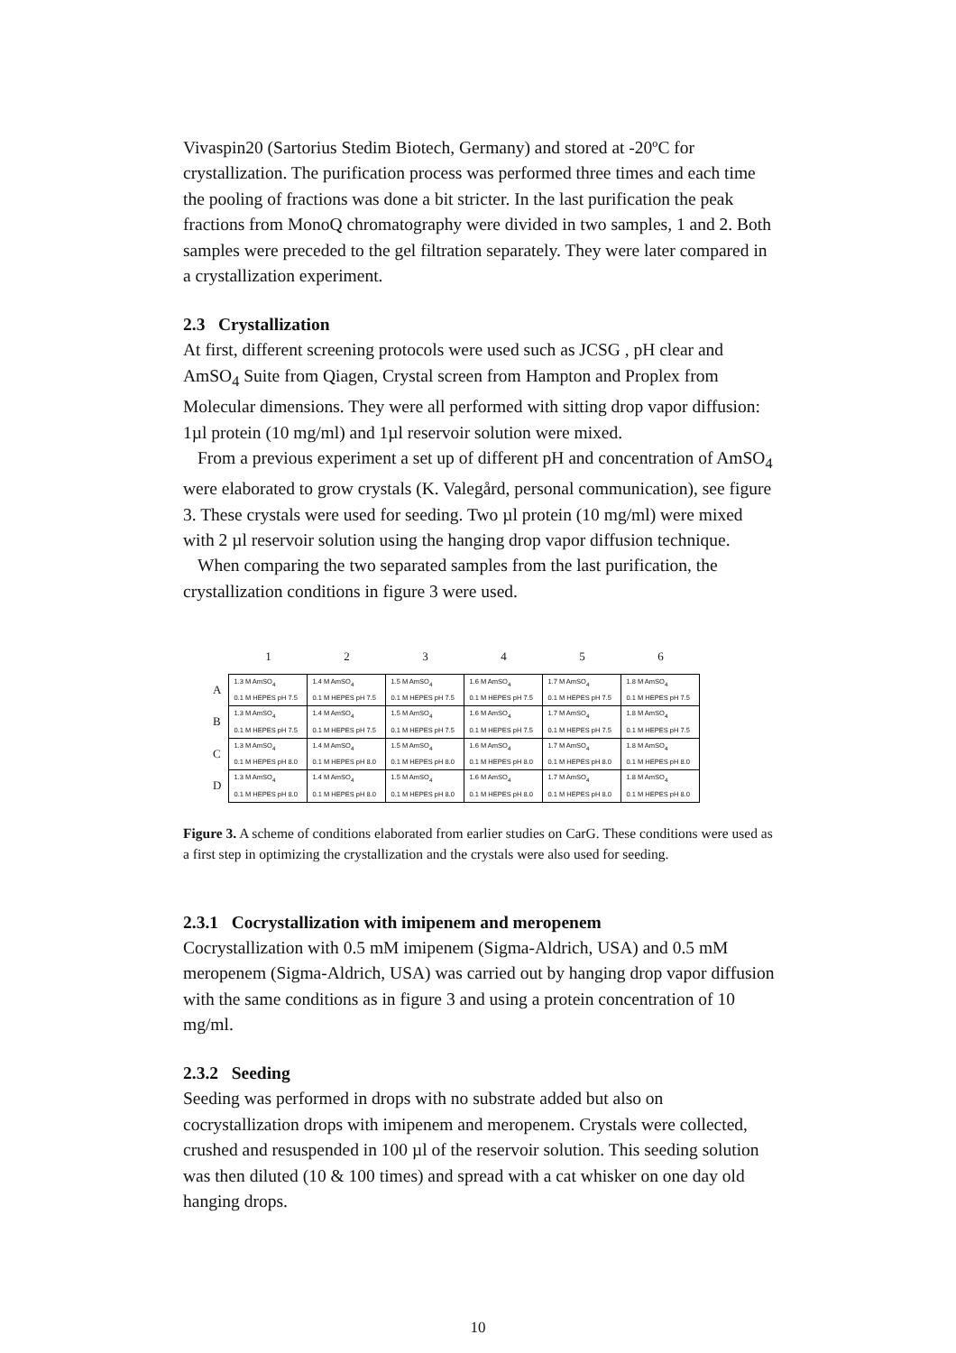Vivaspin20 (Sartorius Stedim Biotech, Germany) and stored at -20ºC for crystallization. The purification process was performed three times and each time the pooling of fractions was done a bit stricter. In the last purification the peak fractions from MonoQ chromatography were divided in two samples, 1 and 2. Both samples were preceded to the gel filtration separately. They were later compared in a crystallization experiment.
2.3 Crystallization
At first, different screening protocols were used such as JCSG , pH clear and AmSO<sub>4</sub> Suite from Qiagen, Crystal screen from Hampton and Proplex from Molecular dimensions. They were all performed with sitting drop vapor diffusion: 1µl protein (10 mg/ml) and 1µl reservoir solution were mixed.
From a previous experiment a set up of different pH and concentration of AmSO<sub>4</sub> were elaborated to grow crystals (K. Valegård, personal communication), see figure 3. These crystals were used for seeding. Two µl protein (10 mg/ml) were mixed with 2 µl reservoir solution using the hanging drop vapor diffusion technique.
When comparing the two separated samples from the last purification, the crystallization conditions in figure 3 were used.
| | 1 | 2 | 3 | 4 | 5 | 6 |
| --- | --- | --- | --- | --- | --- | --- |
| A | 1.3 M AmSO<sub>4</sub> 0.1 M HEPES pH 7.5 | 1.4 M AmSO<sub>4</sub> 0.1 M HEPES pH 7.5 | 1.5 M AmSO<sub>4</sub> 0.1 M HEPES pH 7.5 | 1.6 M AmSO<sub>4</sub> 0.1 M HEPES pH 7.5 | 1.7 M AmSO<sub>4</sub> 0.1 M HEPES pH 7.5 | 1.8 M AmSO<sub>4</sub> 0.1 M HEPES pH 7.5 |
| B | 1.3 M AmSO<sub>4</sub> 0.1 M HEPES pH 7.5 | 1.4 M AmSO<sub>4</sub> 0.1 M HEPES pH 7.5 | 1.5 M AmSO<sub>4</sub> 0.1 M HEPES pH 7.5 | 1.6 M AmSO<sub>4</sub> 0.1 M HEPES pH 7.5 | 1.7 M AmSO<sub>4</sub> 0.1 M HEPES pH 7.5 | 1.8 M AmSO<sub>4</sub> 0.1 M HEPES pH 7.5 |
| C | 1.3 M AmSO<sub>4</sub> 0.1 M HEPES pH 8.0 | 1.4 M AmSO<sub>4</sub> 0.1 M HEPES pH 8.0 | 1.5 M AmSO<sub>4</sub> 0.1 M HEPES pH 8.0 | 1.6 M AmSO<sub>4</sub> 0.1 M HEPES pH 8.0 | 1.7 M AmSO<sub>4</sub> 0.1 M HEPES pH 8.0 | 1.8 M AmSO<sub>4</sub> 0.1 M HEPES pH 8.0 |
| D | 1.3 M AmSO<sub>4</sub> 0.1 M HEPES pH 8.0 | 1.4 M AmSO<sub>4</sub> 0.1 M HEPES pH 8.0 | 1.5 M AmSO<sub>4</sub> 0.1 M HEPES pH 8.0 | 1.6 M AmSO<sub>4</sub> 0.1 M HEPES pH 8.0 | 1.7 M AmSO<sub>4</sub> 0.1 M HEPES pH 8.0 | 1.8 M AmSO<sub>4</sub> 0.1 M HEPES pH 8.0 |
Figure 3. A scheme of conditions elaborated from earlier studies on CarG. These conditions were used as a first step in optimizing the crystallization and the crystals were also used for seeding.
2.3.1 Cocrystallization with imipenem and meropenem
Cocrystallization with 0.5 mM imipenem (Sigma-Aldrich, USA) and 0.5 mM meropenem (Sigma-Aldrich, USA) was carried out by hanging drop vapor diffusion with the same conditions as in figure 3 and using a protein concentration of 10 mg/ml.
2.3.2 Seeding
Seeding was performed in drops with no substrate added but also on cocrystallization drops with imipenem and meropenem. Crystals were collected, crushed and resuspended in 100 µl of the reservoir solution. This seeding solution was then diluted (10 & 100 times) and spread with a cat whisker on one day old hanging drops.
10